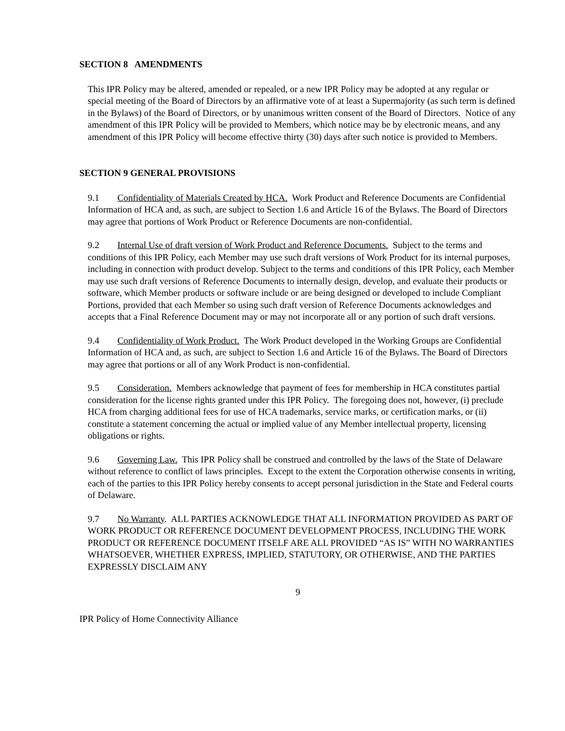SECTION 8 AMENDMENTS
This IPR Policy may be altered, amended or repealed, or a new IPR Policy may be adopted at any regular or special meeting of the Board of Directors by an affirmative vote of at least a Supermajority (as such term is defined in the Bylaws) of the Board of Directors, or by unanimous written consent of the Board of Directors. Notice of any amendment of this IPR Policy will be provided to Members, which notice may be by electronic means, and any amendment of this IPR Policy will become effective thirty (30) days after such notice is provided to Members.
SECTION 9 GENERAL PROVISIONS
9.1 Confidentiality of Materials Created by HCA. Work Product and Reference Documents are Confidential Information of HCA and, as such, are subject to Section 1.6 and Article 16 of the Bylaws. The Board of Directors may agree that portions of Work Product or Reference Documents are non-confidential.
9.2 Internal Use of draft version of Work Product and Reference Documents. Subject to the terms and conditions of this IPR Policy, each Member may use such draft versions of Work Product for its internal purposes, including in connection with product develop. Subject to the terms and conditions of this IPR Policy, each Member may use such draft versions of Reference Documents to internally design, develop, and evaluate their products or software, which Member products or software include or are being designed or developed to include Compliant Portions, provided that each Member so using such draft version of Reference Documents acknowledges and accepts that a Final Reference Document may or may not incorporate all or any portion of such draft versions.
9.4 Confidentiality of Work Product. The Work Product developed in the Working Groups are Confidential Information of HCA and, as such, are subject to Section 1.6 and Article 16 of the Bylaws. The Board of Directors may agree that portions or all of any Work Product is non-confidential.
9.5 Consideration. Members acknowledge that payment of fees for membership in HCA constitutes partial consideration for the license rights granted under this IPR Policy. The foregoing does not, however, (i) preclude HCA from charging additional fees for use of HCA trademarks, service marks, or certification marks, or (ii) constitute a statement concerning the actual or implied value of any Member intellectual property, licensing obligations or rights.
9.6 Governing Law. This IPR Policy shall be construed and controlled by the laws of the State of Delaware without reference to conflict of laws principles. Except to the extent the Corporation otherwise consents in writing, each of the parties to this IPR Policy hereby consents to accept personal jurisdiction in the State and Federal courts of Delaware.
9.7 No Warranty. ALL PARTIES ACKNOWLEDGE THAT ALL INFORMATION PROVIDED AS PART OF WORK PRODUCT OR REFERENCE DOCUMENT DEVELOPMENT PROCESS, INCLUDING THE WORK PRODUCT OR REFERENCE DOCUMENT ITSELF ARE ALL PROVIDED “AS IS” WITH NO WARRANTIES WHATSOEVER, WHETHER EXPRESS, IMPLIED, STATUTORY, OR OTHERWISE, AND THE PARTIES EXPRESSLY DISCLAIM ANY
9
IPR Policy of Home Connectivity Alliance